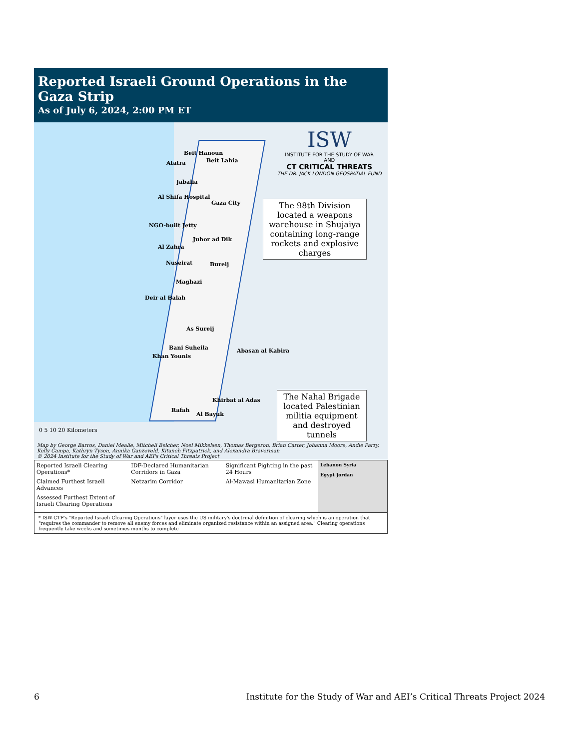Reported Israeli Ground Operations in the Gaza Strip
As of July 6, 2024, 2:00 PM ET
ISW
INSTITUTE FOR THE STUDY OF WAR
AND
CT CRITICAL THREATS
THE DR. JACK LONDON GEOSPATIAL FUND
Beit Hanoun
Beit Lahia
Atatra
Jabalia
Al Shifa Hospital
Gaza City
NGO-built Jetty
Juhor ad Dik
Al Zahra
Nuseirat Bureij
Maghazi
Deir al Balah
As Sureij
Bani Suheila Abasan al Kabira
Khan Younis
Khirbat al Adas
Rafah
Al Bayuk
The 98th Division located a weapons warehouse in Shujaiya containing long-range rockets and explosive charges
The Nahal Brigade located Palestinian militia equipment and destroyed tunnels
0 5 10 20 Kilometers
Map by George Barros, Daniel Mealie, Mitchell Belcher, Noel Mikkelsen, Thomas Bergeron, Brian Carter, Johanna Moore, Andie Parry, Kelly Campa, Kathryn Tyson, Annika Ganzeveld, Kitaneh Fitzpatrick, and Alexandra Braverman
© 2024 Institute for the Study of War and AEI's Critical Threats Project
Reported Israeli Clearing Operations*
Claimed Furthest Israeli Advances
Assessed Furthest Extent of Israeli Clearing Operations
IDF-Declared Humanitarian Corridors in Gaza
Netzarim Corridor
Significant Fighting in the past 24 Hours
Al-Mawasi Humanitarian Zone
Lebanon Syria
Egypt Jordan
* ISW-CTP's "Reported Israeli Clearing Operations" layer uses the US military's doctrinal definition of clearing which is an operation that "requires the commander to remove all enemy forces and eliminate organized resistance within an assigned area." Clearing operations frequently take weeks and sometimes months to complete
6 Institute for the Study of War and AEI’s Critical Threats Project 2024